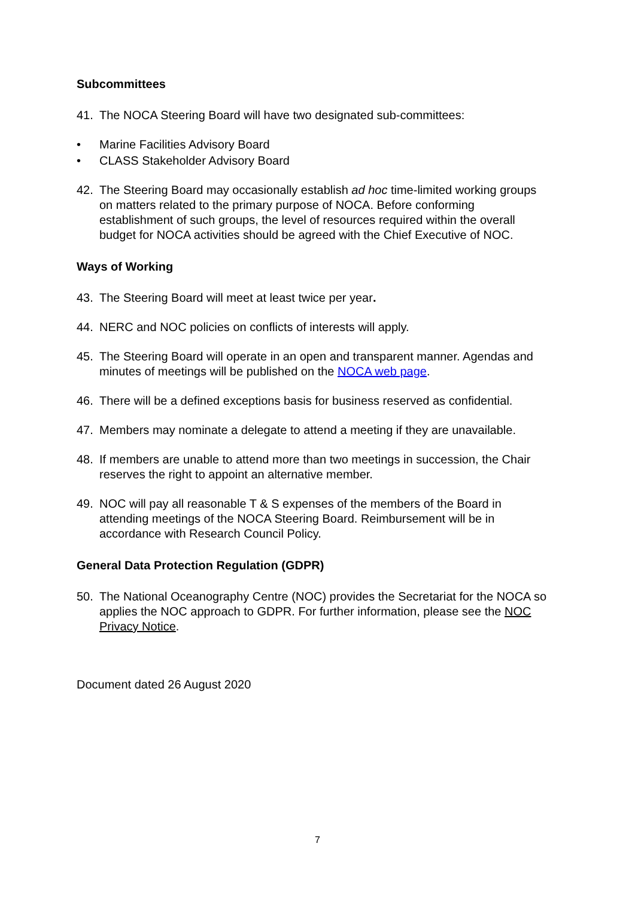Subcommittees
41. The NOCA Steering Board will have two designated sub-committees:
• Marine Facilities Advisory Board
• CLASS Stakeholder Advisory Board
42. The Steering Board may occasionally establish ad hoc time-limited working groups on matters related to the primary purpose of NOCA. Before conforming establishment of such groups, the level of resources required within the overall budget for NOCA activities should be agreed with the Chief Executive of NOC.
Ways of Working
43. The Steering Board will meet at least twice per year.
44. NERC and NOC policies on conflicts of interests will apply.
45. The Steering Board will operate in an open and transparent manner. Agendas and minutes of meetings will be published on the NOCA web page.
46. There will be a defined exceptions basis for business reserved as confidential.
47. Members may nominate a delegate to attend a meeting if they are unavailable.
48. If members are unable to attend more than two meetings in succession, the Chair reserves the right to appoint an alternative member.
49. NOC will pay all reasonable T & S expenses of the members of the Board in attending meetings of the NOCA Steering Board. Reimbursement will be in accordance with Research Council Policy.
General Data Protection Regulation (GDPR)
50. The National Oceanography Centre (NOC) provides the Secretariat for the NOCA so applies the NOC approach to GDPR. For further information, please see the NOC Privacy Notice.
Document dated 26 August 2020
7